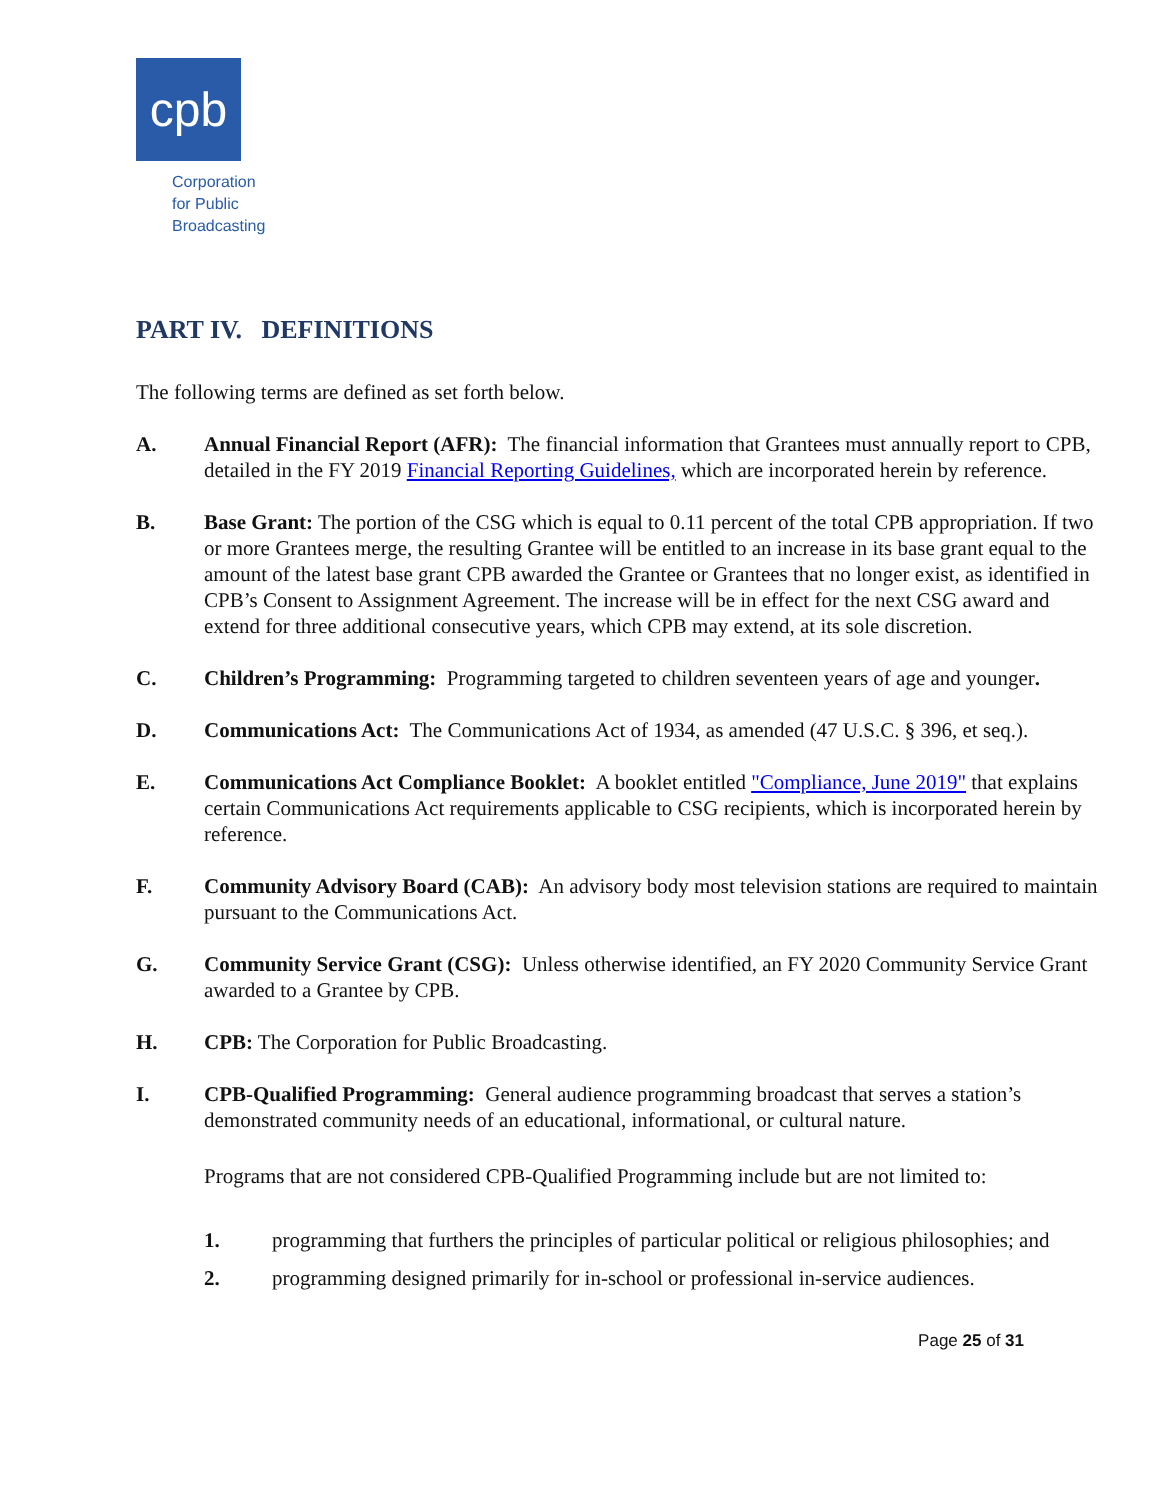cpb
Corporation
for Public
Broadcasting
PART IV. DEFINITIONS
The following terms are defined as set forth below.
A. Annual Financial Report (AFR): The financial information that Grantees must annually report to CPB, detailed in the FY 2019 Financial Reporting Guidelines, which are incorporated herein by reference.
B. Base Grant: The portion of the CSG which is equal to 0.11 percent of the total CPB appropriation. If two or more Grantees merge, the resulting Grantee will be entitled to an increase in its base grant equal to the amount of the latest base grant CPB awarded the Grantee or Grantees that no longer exist, as identified in CPB’s Consent to Assignment Agreement. The increase will be in effect for the next CSG award and extend for three additional consecutive years, which CPB may extend, at its sole discretion.
C. Children’s Programming: Programming targeted to children seventeen years of age and younger.
D. Communications Act: The Communications Act of 1934, as amended (47 U.S.C. § 396, et seq.).
E. Communications Act Compliance Booklet: A booklet entitled "Compliance, June 2019" that explains certain Communications Act requirements applicable to CSG recipients, which is incorporated herein by reference.
F. Community Advisory Board (CAB): An advisory body most television stations are required to maintain pursuant to the Communications Act.
G. Community Service Grant (CSG): Unless otherwise identified, an FY 2020 Community Service Grant awarded to a Grantee by CPB.
H. CPB: The Corporation for Public Broadcasting.
I. CPB-Qualified Programming: General audience programming broadcast that serves a station’s demonstrated community needs of an educational, informational, or cultural nature.
Programs that are not considered CPB-Qualified Programming include but are not limited to:
1. programming that furthers the principles of particular political or religious philosophies; and
2. programming designed primarily for in-school or professional in-service audiences.
Page 25 of 31